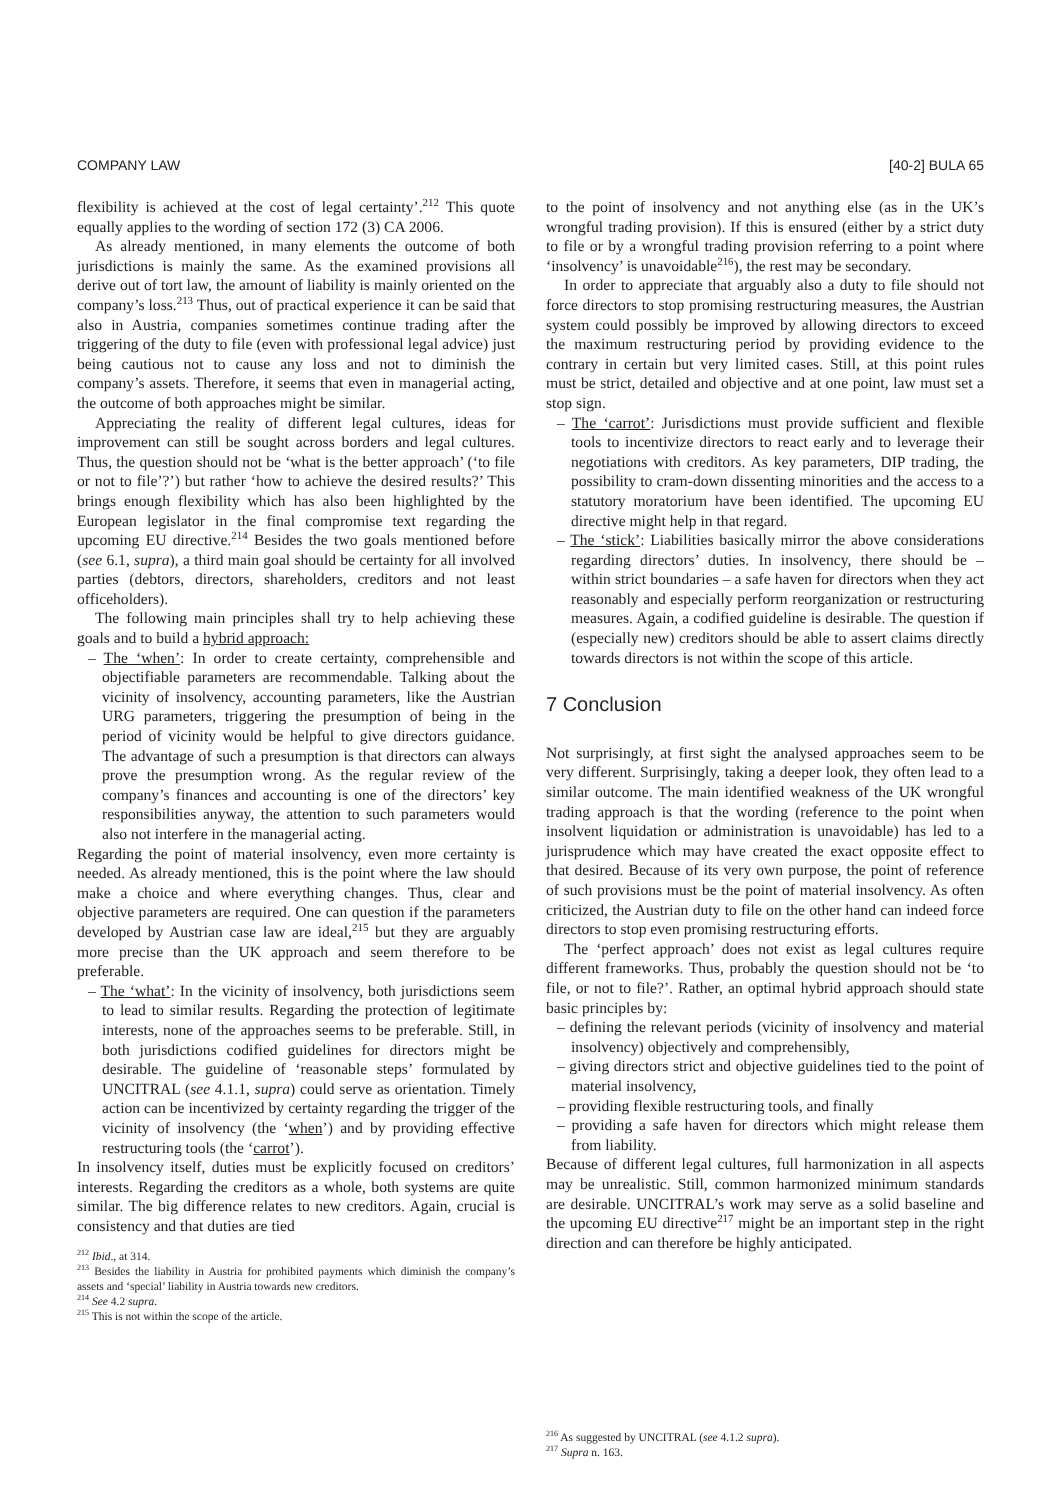COMPANY LAW [40-2] BULA 65
flexibility is achieved at the cost of legal certainty’.<sup>212</sup> This quote equally applies to the wording of section 172 (3) CA 2006.
As already mentioned, in many elements the outcome of both jurisdictions is mainly the same. As the examined provisions all derive out of tort law, the amount of liability is mainly oriented on the company’s loss.<sup>213</sup> Thus, out of practical experience it can be said that also in Austria, companies sometimes continue trading after the triggering of the duty to file (even with professional legal advice) just being cautious not to cause any loss and not to diminish the company’s assets. Therefore, it seems that even in managerial acting, the outcome of both approaches might be similar.
Appreciating the reality of different legal cultures, ideas for improvement can still be sought across borders and legal cultures. Thus, the question should not be ‘what is the better approach’ (‘to file or not to file’?’) but rather ‘how to achieve the desired results?’ This brings enough flexibility which has also been highlighted by the European legislator in the final compromise text regarding the upcoming EU directive.<sup>214</sup> Besides the two goals mentioned before (see 6.1, supra), a third main goal should be certainty for all involved parties (debtors, directors, shareholders, creditors and not least officeholders).
The following main principles shall try to help achieving these goals and to build a hybrid approach:
– The ‘when’: In order to create certainty, comprehensible and objectifiable parameters are recommendable. Talking about the vicinity of insolvency, accounting parameters, like the Austrian URG parameters, triggering the presumption of being in the period of vicinity would be helpful to give directors guidance. The advantage of such a presumption is that directors can always prove the presumption wrong. As the regular review of the company’s finances and accounting is one of the directors’ key responsibilities anyway, the attention to such parameters would also not interfere in the managerial acting.
Regarding the point of material insolvency, even more certainty is needed. As already mentioned, this is the point where the law should make a choice and where everything changes. Thus, clear and objective parameters are required. One can question if the parameters developed by Austrian case law are ideal,<sup>215</sup> but they are arguably more precise than the UK approach and seem therefore to be preferable.
– The ‘what’: In the vicinity of insolvency, both jurisdictions seem to lead to similar results. Regarding the protection of legitimate interests, none of the approaches seems to be preferable. Still, in both jurisdictions codified guidelines for directors might be desirable. The guideline of ‘reasonable steps’ formulated by UNCITRAL (see 4.1.1, supra) could serve as orientation. Timely action can be incentivized by certainty regarding the trigger of the vicinity of insolvency (the ‘when’) and by providing effective restructuring tools (the ‘carrot’).
In insolvency itself, duties must be explicitly focused on creditors’ interests. Regarding the creditors as a whole, both systems are quite similar. The big difference relates to new creditors. Again, crucial is consistency and that duties are tied
<sup>212</sup> Ibid., at 314.
<sup>213</sup> Besides the liability in Austria for prohibited payments which diminish the company’s assets and ‘special’ liability in Austria towards new creditors.
<sup>214</sup> See 4.2 supra.
<sup>215</sup> This is not within the scope of the article.
to the point of insolvency and not anything else (as in the UK’s wrongful trading provision). If this is ensured (either by a strict duty to file or by a wrongful trading provision referring to a point where ‘insolvency’ is unavoidable<sup>216</sup>), the rest may be secondary.
In order to appreciate that arguably also a duty to file should not force directors to stop promising restructuring measures, the Austrian system could possibly be improved by allowing directors to exceed the maximum restructuring period by providing evidence to the contrary in certain but very limited cases. Still, at this point rules must be strict, detailed and objective and at one point, law must set a stop sign.
– The ‘carrot’: Jurisdictions must provide sufficient and flexible tools to incentivize directors to react early and to leverage their negotiations with creditors. As key parameters, DIP trading, the possibility to cram-down dissenting minorities and the access to a statutory moratorium have been identified. The upcoming EU directive might help in that regard.
– The ‘stick’: Liabilities basically mirror the above considerations regarding directors’ duties. In insolvency, there should be – within strict boundaries – a safe haven for directors when they act reasonably and especially perform reorganization or restructuring measures. Again, a codified guideline is desirable. The question if (especially new) creditors should be able to assert claims directly towards directors is not within the scope of this article.
7 Conclusion
Not surprisingly, at first sight the analysed approaches seem to be very different. Surprisingly, taking a deeper look, they often lead to a similar outcome. The main identified weakness of the UK wrongful trading approach is that the wording (reference to the point when insolvent liquidation or administration is unavoidable) has led to a jurisprudence which may have created the exact opposite effect to that desired. Because of its very own purpose, the point of reference of such provisions must be the point of material insolvency. As often criticized, the Austrian duty to file on the other hand can indeed force directors to stop even promising restructuring efforts.
The ‘perfect approach’ does not exist as legal cultures require different frameworks. Thus, probably the question should not be ‘to file, or not to file?’. Rather, an optimal hybrid approach should state basic principles by:
– defining the relevant periods (vicinity of insolvency and material insolvency) objectively and comprehensibly,
– giving directors strict and objective guidelines tied to the point of material insolvency,
– providing flexible restructuring tools, and finally
– providing a safe haven for directors which might release them from liability.
Because of different legal cultures, full harmonization in all aspects may be unrealistic. Still, common harmonized minimum standards are desirable. UNCITRAL’s work may serve as a solid baseline and the upcoming EU directive<sup>217</sup> might be an important step in the right direction and can therefore be highly anticipated.
<sup>216</sup> As suggested by UNCITRAL (see 4.1.2 supra).
<sup>217</sup> Supra n. 163.